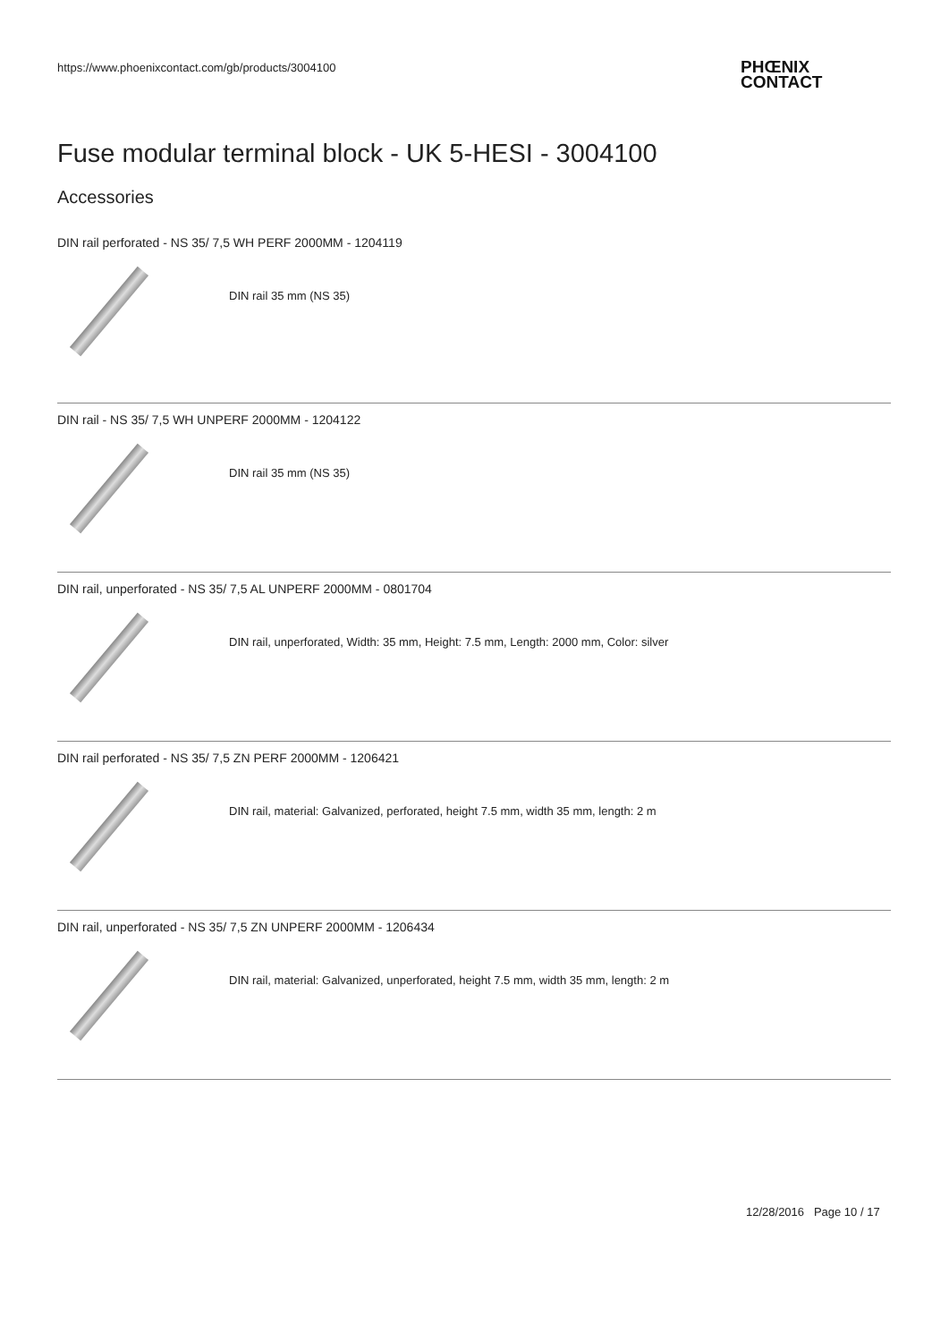https://www.phoenixcontact.com/gb/products/3004100
PHŒNIX
CONTACT
Fuse modular terminal block - UK 5-HESI - 3004100
Accessories
DIN rail perforated - NS 35/ 7,5 WH PERF 2000MM - 1204119
DIN rail 35 mm (NS 35)
DIN rail - NS 35/ 7,5 WH UNPERF 2000MM - 1204122
DIN rail 35 mm (NS 35)
DIN rail, unperforated - NS 35/ 7,5 AL UNPERF 2000MM - 0801704
DIN rail, unperforated, Width: 35 mm, Height: 7.5 mm, Length: 2000 mm, Color: silver
DIN rail perforated - NS 35/ 7,5 ZN PERF 2000MM - 1206421
DIN rail, material: Galvanized, perforated, height 7.5 mm, width 35 mm, length: 2 m
DIN rail, unperforated - NS 35/ 7,5 ZN UNPERF 2000MM - 1206434
DIN rail, material: Galvanized, unperforated, height 7.5 mm, width 35 mm, length: 2 m
12/28/2016 Page 10 / 17